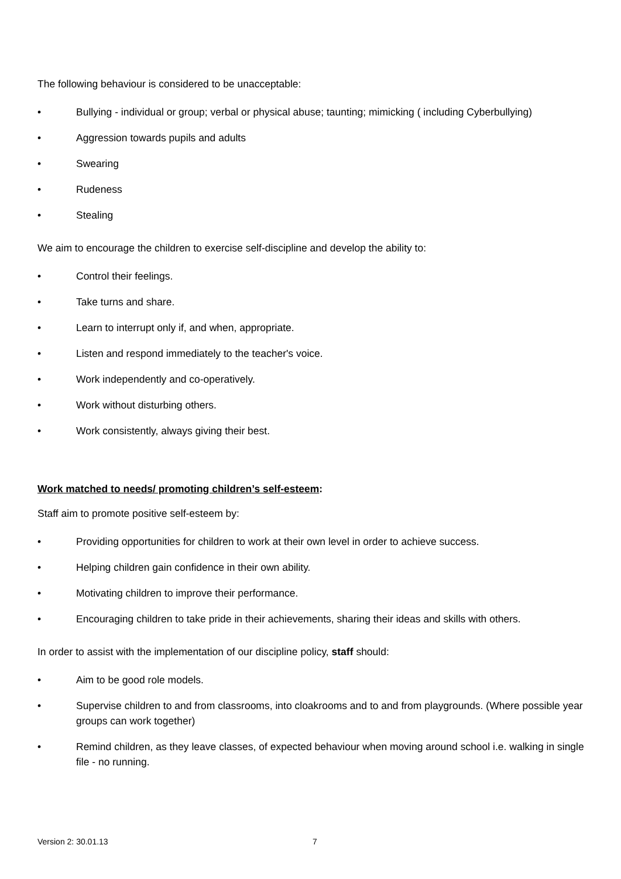The following behaviour is considered to be unacceptable:
• Bullying - individual or group; verbal or physical abuse; taunting; mimicking ( including Cyberbullying)
• Aggression towards pupils and adults
• Swearing
• Rudeness
• Stealing
We aim to encourage the children to exercise self-discipline and develop the ability to:
• Control their feelings.
• Take turns and share.
• Learn to interrupt only if, and when, appropriate.
• Listen and respond immediately to the teacher's voice.
• Work independently and co-operatively.
• Work without disturbing others.
• Work consistently, always giving their best.
Work matched to needs/ promoting children’s self-esteem:
Staff aim to promote positive self-esteem by:
• Providing opportunities for children to work at their own level in order to achieve success.
• Helping children gain confidence in their own ability.
• Motivating children to improve their performance.
• Encouraging children to take pride in their achievements, sharing their ideas and skills with others.
In order to assist with the implementation of our discipline policy, staff should:
• Aim to be good role models.
• Supervise children to and from classrooms, into cloakrooms and to and from playgrounds. (Where possible year groups can work together)
• Remind children, as they leave classes, of expected behaviour when moving around school i.e. walking in single file - no running.
Version 2: 30.01.13 7